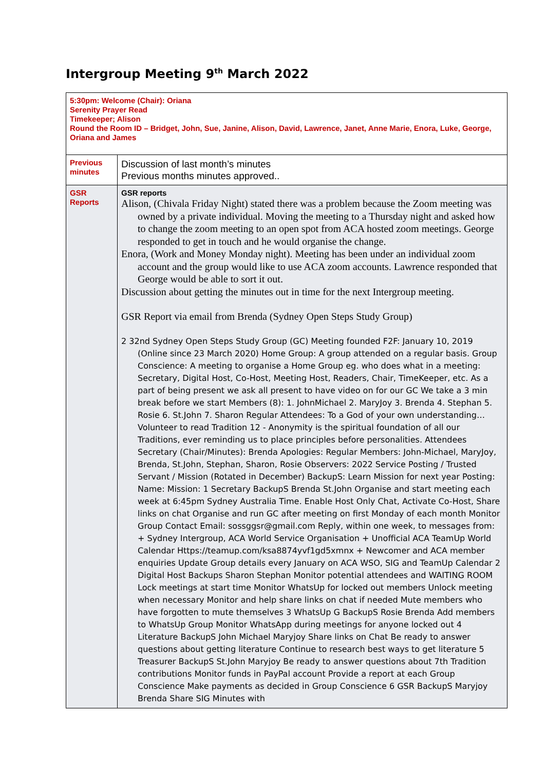Intergroup Meeting 9<sup>th</sup> March 2022
| 5:30pm: Welcome (Chair): Oriana Serenity Prayer Read Timekeeper; Alison Round the Room ID – Bridget, John, Sue, Janine, Alison, David, Lawrence, Janet, Anne Marie, Enora, Luke, George, Oriana and James | |
| Previous minutes | Discussion of last month’s minutes Previous months minutes approved.. |
| GSR Reports | GSR reports Alison, (Chivala Friday Night) stated there was a problem because the Zoom meeting was owned by a private individual. Moving the meeting to a Thursday night and asked how to change the zoom meeting to an open spot from ACA hosted zoom meetings. George responded to get in touch and he would organise the change. Enora, (Work and Money Monday night). Meeting has been under an individual zoom account and the group would like to use ACA zoom accounts. Lawrence responded that George would be able to sort it out. Discussion about getting the minutes out in time for the next Intergroup meeting. GSR Report via email from Brenda (Sydney Open Steps Study Group) 2 32nd Sydney Open Steps Study Group (GC) Meeting founded F2F: January 10, 2019 (Online since 23 March 2020) Home Group: A group attended on a regular basis. Group Conscience: A meeting to organise a Home Group eg. who does what in a meeting: Secretary, Digital Host, Co-Host, Meeting Host, Readers, Chair, TimeKeeper, etc. As a part of being present we ask all present to have video on for our GC We take a 3 min break before we start Members (8): 1. JohnMichael 2. MaryJoy 3. Brenda 4. Stephan 5. Rosie 6. St.John 7. Sharon Regular Attendees: To a God of your own understanding… Volunteer to read Tradition 12 - Anonymity is the spiritual foundation of all our Traditions, ever reminding us to place principles before personalities. Attendees Secretary (Chair/Minutes): Brenda Apologies: Regular Members: John-Michael, MaryJoy, Brenda, St.John, Stephan, Sharon, Rosie Observers: 2022 Service Posting / Trusted Servant / Mission (Rotated in December) BackupS: Learn Mission for next year Posting: Name: Mission: 1 Secretary BackupS Brenda St.John Organise and start meeting each week at 6:45pm Sydney Australia Time. Enable Host Only Chat, Activate Co-Host, Share links on chat Organise and run GC after meeting on first Monday of each month Monitor Group Contact Email: sossggsr@gmail.com Reply, within one week, to messages from: + Sydney Intergroup, ACA World Service Organisation + Unofficial ACA TeamUp World Calendar Https://teamup.com/ksa8874yvf1gd5xmnx + Newcomer and ACA member enquiries Update Group details every January on ACA WSO, SIG and TeamUp Calendar 2 Digital Host Backups Sharon Stephan Monitor potential attendees and WAITING ROOM Lock meetings at start time Monitor WhatsUp for locked out members Unlock meeting when necessary Monitor and help share links on chat if needed Mute members who have forgotten to mute themselves 3 WhatsUp G BackupS Rosie Brenda Add members to WhatsUp Group Monitor WhatsApp during meetings for anyone locked out 4 Literature BackupS John Michael Maryjoy Share links on Chat Be ready to answer questions about getting literature Continue to research best ways to get literature 5 Treasurer BackupS St.John Maryjoy Be ready to answer questions about 7th Tradition contributions Monitor funds in PayPal account Provide a report at each Group Conscience Make payments as decided in Group Conscience 6 GSR BackupS Maryjoy Brenda Share SIG Minutes with |